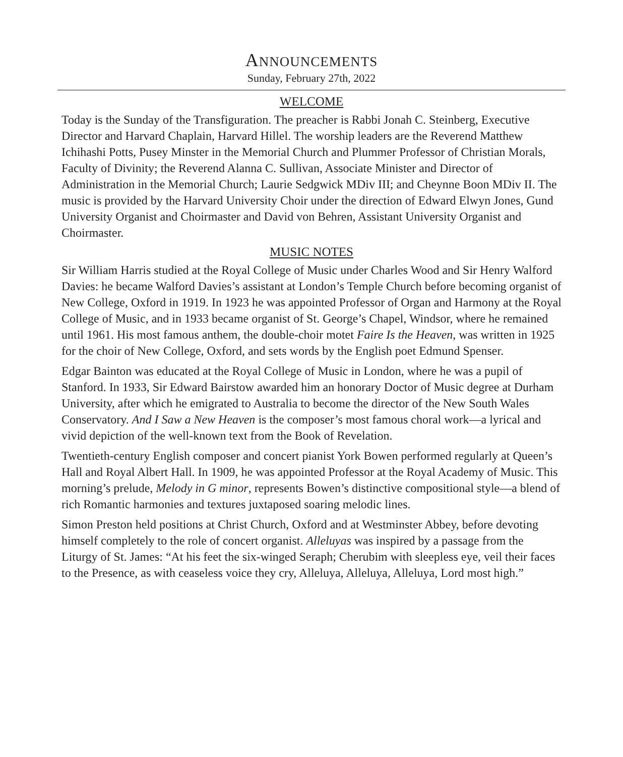ANNOUNCEMENTS
Sunday, February 27th, 2022
WELCOME
Today is the Sunday of the Transfiguration. The preacher is Rabbi Jonah C. Steinberg, Executive Director and Harvard Chaplain, Harvard Hillel. The worship leaders are the Reverend Matthew Ichihashi Potts, Pusey Minster in the Memorial Church and Plummer Professor of Christian Morals, Faculty of Divinity; the Reverend Alanna C. Sullivan, Associate Minister and Director of Administration in the Memorial Church; Laurie Sedgwick MDiv III; and Cheynne Boon MDiv II. The music is provided by the Harvard University Choir under the direction of Edward Elwyn Jones, Gund University Organist and Choirmaster and David von Behren, Assistant University Organist and Choirmaster.
MUSIC NOTES
Sir William Harris studied at the Royal College of Music under Charles Wood and Sir Henry Walford Davies: he became Walford Davies’s assistant at London’s Temple Church before becoming organist of New College, Oxford in 1919. In 1923 he was appointed Professor of Organ and Harmony at the Royal College of Music, and in 1933 became organist of St. George’s Chapel, Windsor, where he remained until 1961. His most famous anthem, the double-choir motet Faire Is the Heaven, was written in 1925 for the choir of New College, Oxford, and sets words by the English poet Edmund Spenser.
Edgar Bainton was educated at the Royal College of Music in London, where he was a pupil of Stanford. In 1933, Sir Edward Bairstow awarded him an honorary Doctor of Music degree at Durham University, after which he emigrated to Australia to become the director of the New South Wales Conservatory. And I Saw a New Heaven is the composer’s most famous choral work—a lyrical and vivid depiction of the well-known text from the Book of Revelation.
Twentieth-century English composer and concert pianist York Bowen performed regularly at Queen’s Hall and Royal Albert Hall. In 1909, he was appointed Professor at the Royal Academy of Music. This morning’s prelude, Melody in G minor, represents Bowen’s distinctive compositional style—a blend of rich Romantic harmonies and textures juxtaposed soaring melodic lines.
Simon Preston held positions at Christ Church, Oxford and at Westminster Abbey, before devoting himself completely to the role of concert organist. Alleluyas was inspired by a passage from the Liturgy of St. James: “At his feet the six-winged Seraph; Cherubim with sleepless eye, veil their faces to the Presence, as with ceaseless voice they cry, Alleluya, Alleluya, Alleluya, Lord most high.”